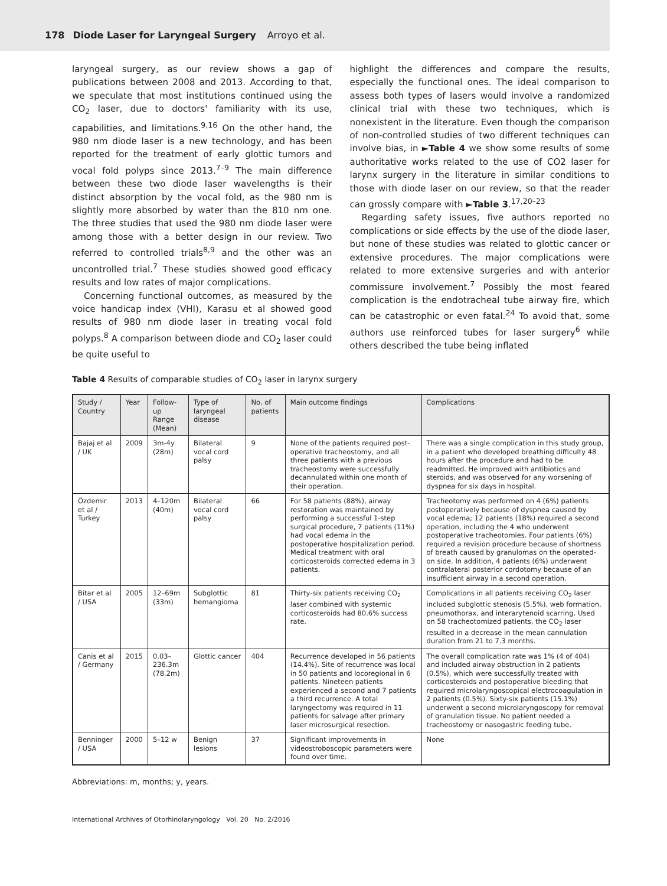178 Diode Laser for Laryngeal Surgery Arroyo et al.
laryngeal surgery, as our review shows a gap of publications between 2008 and 2013. According to that, we speculate that most institutions continued using the CO<sub>2</sub> laser, due to doctors' familiarity with its use, capabilities, and limitations.<sup>9,16</sup> On the other hand, the 980 nm diode laser is a new technology, and has been reported for the treatment of early glottic tumors and vocal fold polyps since 2013.<sup>7–9</sup> The main difference between these two diode laser wavelengths is their distinct absorption by the vocal fold, as the 980 nm is slightly more absorbed by water than the 810 nm one. The three studies that used the 980 nm diode laser were among those with a better design in our review. Two referred to controlled trials<sup>8,9</sup> and the other was an uncontrolled trial.<sup>7</sup> These studies showed good efficacy results and low rates of major complications.
Concerning functional outcomes, as measured by the voice handicap index (VHI), Karasu et al showed good results of 980 nm diode laser in treating vocal fold polyps.<sup>8</sup> A comparison between diode and CO<sub>2</sub> laser could be quite useful to
highlight the differences and compare the results, especially the functional ones. The ideal comparison to assess both types of lasers would involve a randomized clinical trial with these two techniques, which is nonexistent in the literature. Even though the comparison of non-controlled studies of two different techniques can involve bias, in ►Table 4 we show some results of some authoritative works related to the use of CO2 laser for larynx surgery in the literature in similar conditions to those with diode laser on our review, so that the reader can grossly compare with ►Table 3.<sup>17,20–23</sup>
Regarding safety issues, five authors reported no complications or side effects by the use of the diode laser, but none of these studies was related to glottic cancer or extensive procedures. The major complications were related to more extensive surgeries and with anterior commissure involvement.<sup>7</sup> Possibly the most feared complication is the endotracheal tube airway fire, which can be catastrophic or even fatal.<sup>24</sup> To avoid that, some authors use reinforced tubes for laser surgery<sup>6</sup> while others described the tube being inflated
Table 4 Results of comparable studies of CO<sub>2</sub> laser in larynx surgery
| Study / Country | Year | Follow-up Range (Mean) | Type of laryngeal disease | No. of patients | Main outcome findings | Complications |
| --- | --- | --- | --- | --- | --- | --- |
| Bajaj et al / UK | 2009 | 3m-4y (28m) | Bilateral vocal cord palsy | 9 | None of the patients required post-operative tracheostomy, and all three patients with a previous tracheostomy were successfully decannulated within one month of their operation. | There was a single complication in this study group, in a patient who developed breathing difficulty 48 hours after the procedure and had to be readmitted. He improved with antibiotics and steroids, and was observed for any worsening of dyspnea for six days in hospital. |
| Özdemir et al / Turkey | 2013 | 4–120m (40m) | Bilateral vocal cord palsy | 66 | For 58 patients (88%), airway restoration was maintained by performing a successful 1-step surgical procedure, 7 patients (11%) had vocal edema in the postoperative hospitalization period. Medical treatment with oral corticosteroids corrected edema in 3 patients. | Tracheotomy was performed on 4 (6%) patients postoperatively because of dyspnea caused by vocal edema; 12 patients (18%) required a second operation, including the 4 who underwent postoperative tracheotomies. Four patients (6%) required a revision procedure because of shortness of breath caused by granulomas on the operated-on side. In addition, 4 patients (6%) underwent contralateral posterior cordotomy because of an insufficient airway in a second operation. |
| Bitar et al / USA | 2005 | 12–69m (33m) | Subglottic hemangioma | 81 | Thirty-six patients receiving CO<sub>2</sub> laser combined with systemic corticosteroids had 80.6% success rate. | Complications in all patients receiving CO<sub>2</sub> laser included subglottic stenosis (5.5%), web formation, pneumothorax, and interarytenoid scarring. Used on 58 tracheotomized patients, the CO<sub>2</sub> laser resulted in a decrease in the mean cannulation duration from 21 to 7.3 months. |
| Canis et al / Germany | 2015 | 0.03–236.3m (78.2m) | Glottic cancer | 404 | Recurrence developed in 56 patients (14.4%). Site of recurrence was local in 50 patients and locoregional in 6 patients. Nineteen patients experienced a second and 7 patients a third recurrence. A total laryngectomy was required in 11 patients for salvage after primary laser microsurgical resection. | The overall complication rate was 1% (4 of 404) and included airway obstruction in 2 patients (0.5%), which were successfully treated with corticosteroids and postoperative bleeding that required microlaryngoscopical electrocoagulation in 2 patients (0.5%). Sixty-six patients (15.1%) underwent a second microlaryngoscopy for removal of granulation tissue. No patient needed a tracheostomy or nasogastric feeding tube. |
| Benninger / USA | 2000 | 5–12 w | Benign lesions | 37 | Significant improvements in videostroboscopic parameters were found over time. | None |
Abbreviations: m, months; y, years.
International Archives of Otorhinolaryngology Vol. 20 No. 2/2016